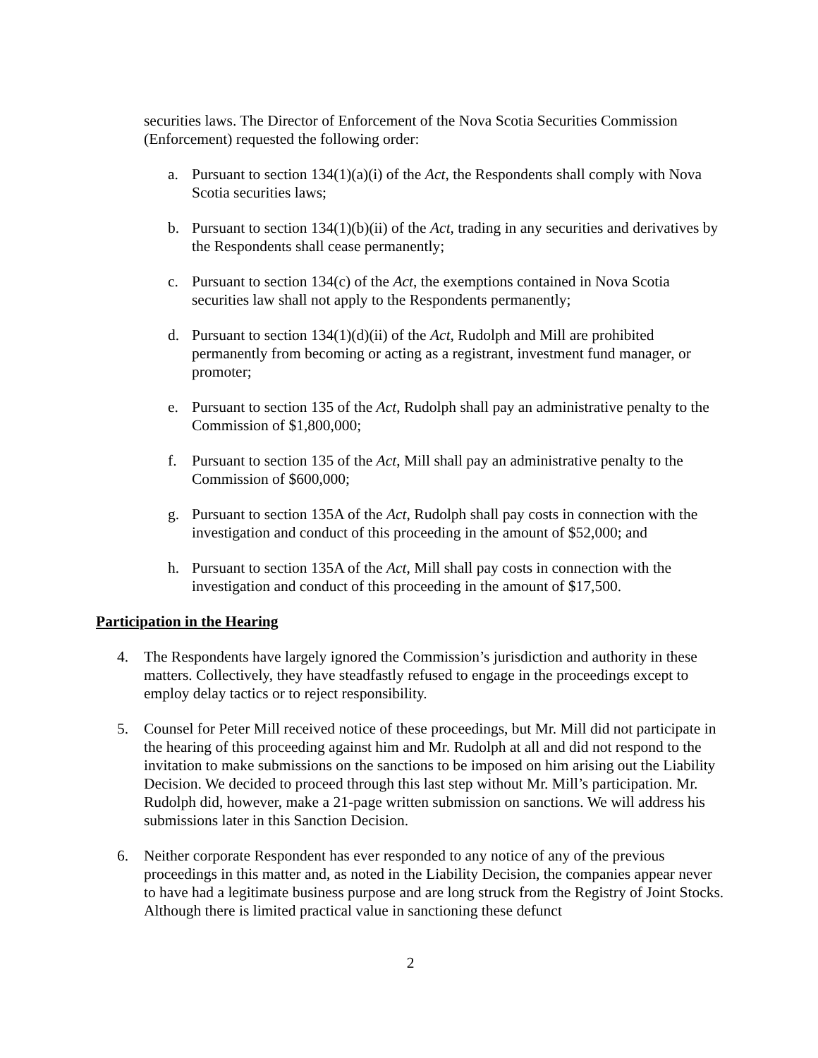securities laws. The Director of Enforcement of the Nova Scotia Securities Commission (Enforcement) requested the following order:
a. Pursuant to section 134(1)(a)(i) of the Act, the Respondents shall comply with Nova Scotia securities laws;
b. Pursuant to section 134(1)(b)(ii) of the Act, trading in any securities and derivatives by the Respondents shall cease permanently;
c. Pursuant to section 134(c) of the Act, the exemptions contained in Nova Scotia securities law shall not apply to the Respondents permanently;
d. Pursuant to section 134(1)(d)(ii) of the Act, Rudolph and Mill are prohibited permanently from becoming or acting as a registrant, investment fund manager, or promoter;
e. Pursuant to section 135 of the Act, Rudolph shall pay an administrative penalty to the Commission of $1,800,000;
f. Pursuant to section 135 of the Act, Mill shall pay an administrative penalty to the Commission of $600,000;
g. Pursuant to section 135A of the Act, Rudolph shall pay costs in connection with the investigation and conduct of this proceeding in the amount of $52,000; and
h. Pursuant to section 135A of the Act, Mill shall pay costs in connection with the investigation and conduct of this proceeding in the amount of $17,500.
Participation in the Hearing
4. The Respondents have largely ignored the Commission’s jurisdiction and authority in these matters. Collectively, they have steadfastly refused to engage in the proceedings except to employ delay tactics or to reject responsibility.
5. Counsel for Peter Mill received notice of these proceedings, but Mr. Mill did not participate in the hearing of this proceeding against him and Mr. Rudolph at all and did not respond to the invitation to make submissions on the sanctions to be imposed on him arising out the Liability Decision. We decided to proceed through this last step without Mr. Mill’s participation. Mr. Rudolph did, however, make a 21-page written submission on sanctions. We will address his submissions later in this Sanction Decision.
6. Neither corporate Respondent has ever responded to any notice of any of the previous proceedings in this matter and, as noted in the Liability Decision, the companies appear never to have had a legitimate business purpose and are long struck from the Registry of Joint Stocks. Although there is limited practical value in sanctioning these defunct
2